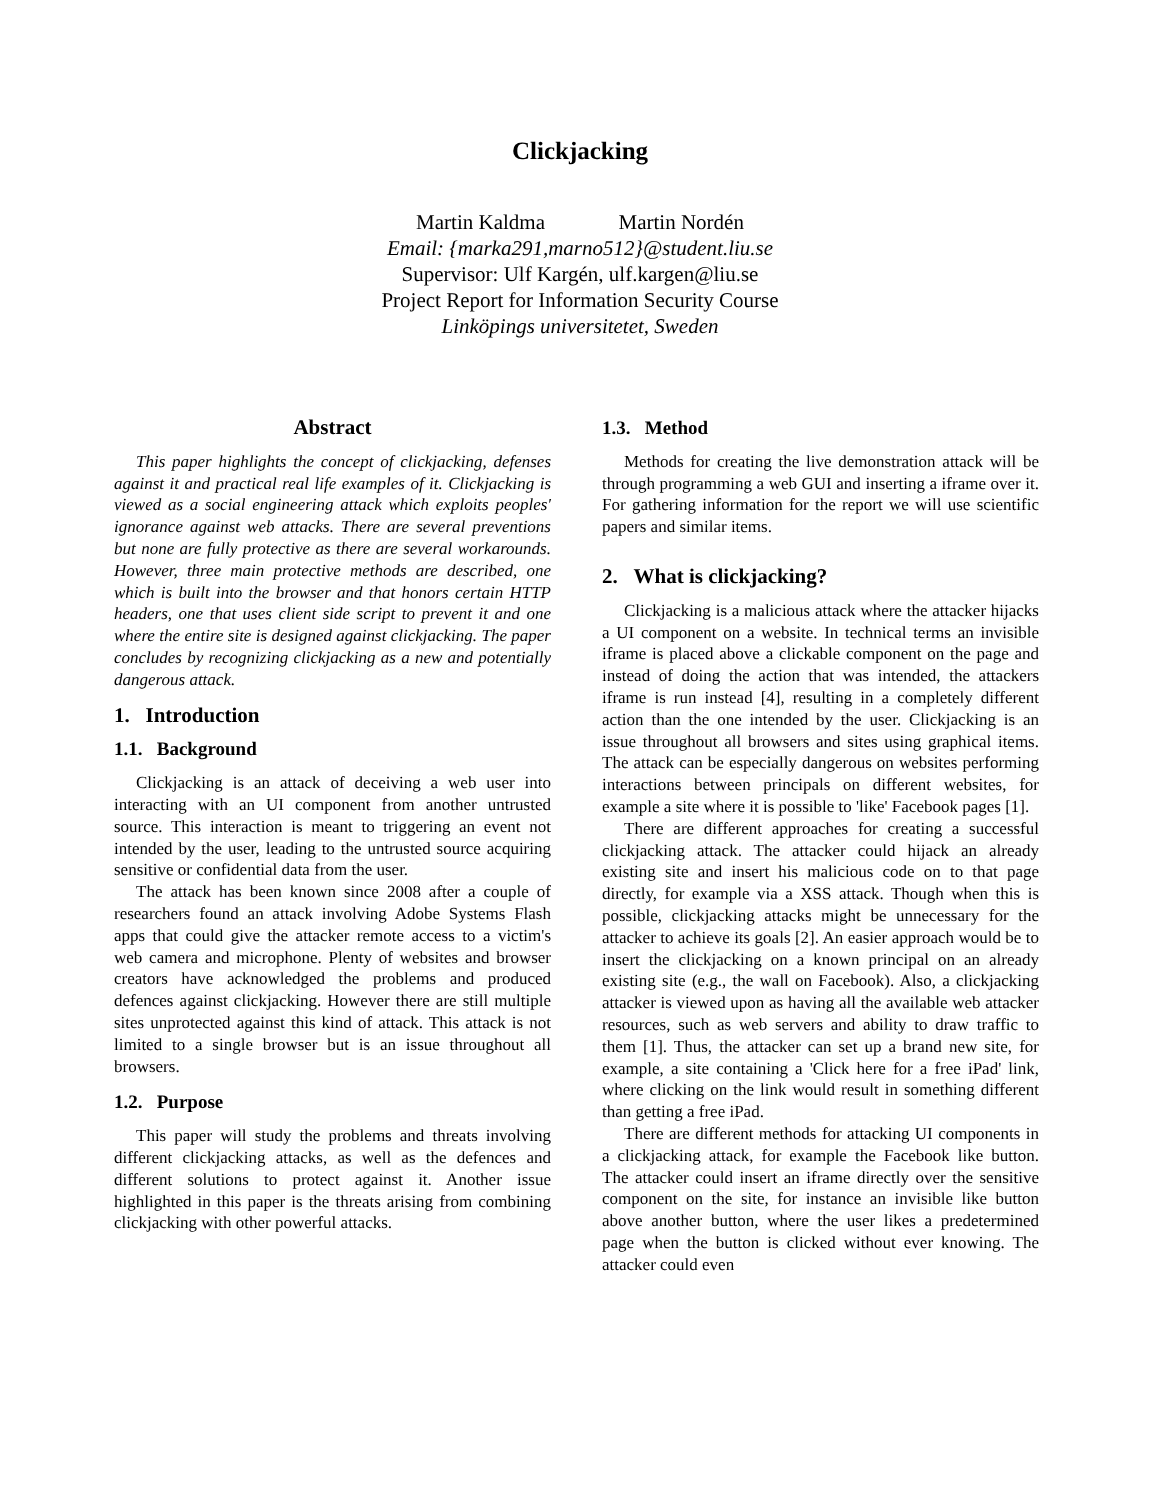Clickjacking
Martin Kaldma Martin Nordén
Email: {marka291,marno512}@student.liu.se
Supervisor: Ulf Kargén, ulf.kargen@liu.se
Project Report for Information Security Course
Linköpings universitetet, Sweden
Abstract
This paper highlights the concept of clickjacking, defenses against it and practical real life examples of it. Clickjacking is viewed as a social engineering attack which exploits peoples' ignorance against web attacks. There are several preventions but none are fully protective as there are several workarounds. However, three main protective methods are described, one which is built into the browser and that honors certain HTTP headers, one that uses client side script to prevent it and one where the entire site is designed against clickjacking. The paper concludes by recognizing clickjacking as a new and potentially dangerous attack.
1. Introduction
1.1. Background
Clickjacking is an attack of deceiving a web user into interacting with an UI component from another untrusted source. This interaction is meant to triggering an event not intended by the user, leading to the untrusted source acquiring sensitive or confidential data from the user.
The attack has been known since 2008 after a couple of researchers found an attack involving Adobe Systems Flash apps that could give the attacker remote access to a victim's web camera and microphone. Plenty of websites and browser creators have acknowledged the problems and produced defences against clickjacking. However there are still multiple sites unprotected against this kind of attack. This attack is not limited to a single browser but is an issue throughout all browsers.
1.2. Purpose
This paper will study the problems and threats involving different clickjacking attacks, as well as the defences and different solutions to protect against it. Another issue highlighted in this paper is the threats arising from combining clickjacking with other powerful attacks.
1.3. Method
Methods for creating the live demonstration attack will be through programming a web GUI and inserting a iframe over it. For gathering information for the report we will use scientific papers and similar items.
2. What is clickjacking?
Clickjacking is a malicious attack where the attacker hijacks a UI component on a website. In technical terms an invisible iframe is placed above a clickable component on the page and instead of doing the action that was intended, the attackers iframe is run instead [4], resulting in a completely different action than the one intended by the user. Clickjacking is an issue throughout all browsers and sites using graphical items. The attack can be especially dangerous on websites performing interactions between principals on different websites, for example a site where it is possible to 'like' Facebook pages [1].
There are different approaches for creating a successful clickjacking attack. The attacker could hijack an already existing site and insert his malicious code on to that page directly, for example via a XSS attack. Though when this is possible, clickjacking attacks might be unnecessary for the attacker to achieve its goals [2]. An easier approach would be to insert the clickjacking on a known principal on an already existing site (e.g., the wall on Facebook). Also, a clickjacking attacker is viewed upon as having all the available web attacker resources, such as web servers and ability to draw traffic to them [1]. Thus, the attacker can set up a brand new site, for example, a site containing a 'Click here for a free iPad' link, where clicking on the link would result in something different than getting a free iPad.
There are different methods for attacking UI components in a clickjacking attack, for example the Facebook like button. The attacker could insert an iframe directly over the sensitive component on the site, for instance an invisible like button above another button, where the user likes a predetermined page when the button is clicked without ever knowing. The attacker could even